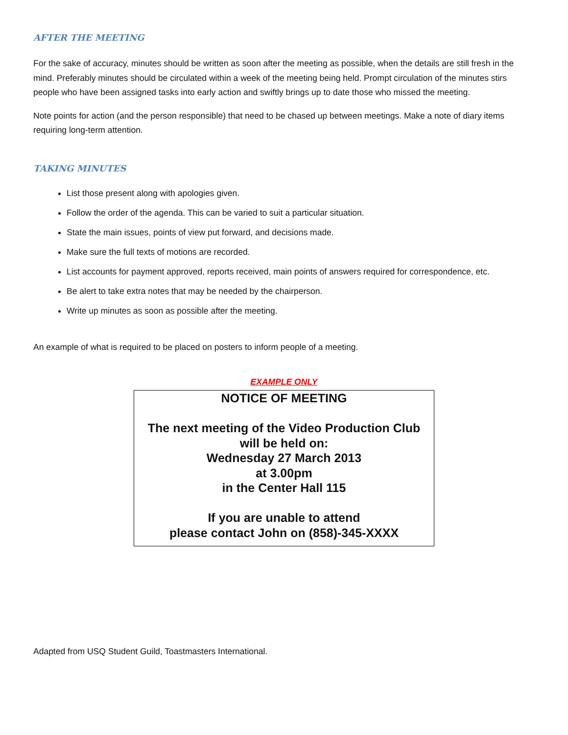AFTER THE MEETING
For the sake of accuracy, minutes should be written as soon after the meeting as possible, when the details are still fresh in the mind. Preferably minutes should be circulated within a week of the meeting being held. Prompt circulation of the minutes stirs people who have been assigned tasks into early action and swiftly brings up to date those who missed the meeting.
Note points for action (and the person responsible) that need to be chased up between meetings. Make a note of diary items requiring long-term attention.
TAKING MINUTES
List those present along with apologies given.
Follow the order of the agenda. This can be varied to suit a particular situation.
State the main issues, points of view put forward, and decisions made.
Make sure the full texts of motions are recorded.
List accounts for payment approved, reports received, main points of answers required for correspondence, etc.
Be alert to take extra notes that may be needed by the chairperson.
Write up minutes as soon as possible after the meeting.
An example of what is required to be placed on posters to inform people of a meeting.
EXAMPLE ONLY
NOTICE OF MEETING
The next meeting of the Video Production Club
will be held on:
Wednesday 27 March 2013
at 3.00pm
in the Center Hall 115
If you are unable to attend
please contact John on (858)-345-XXXX
Adapted from USQ Student Guild, Toastmasters International.